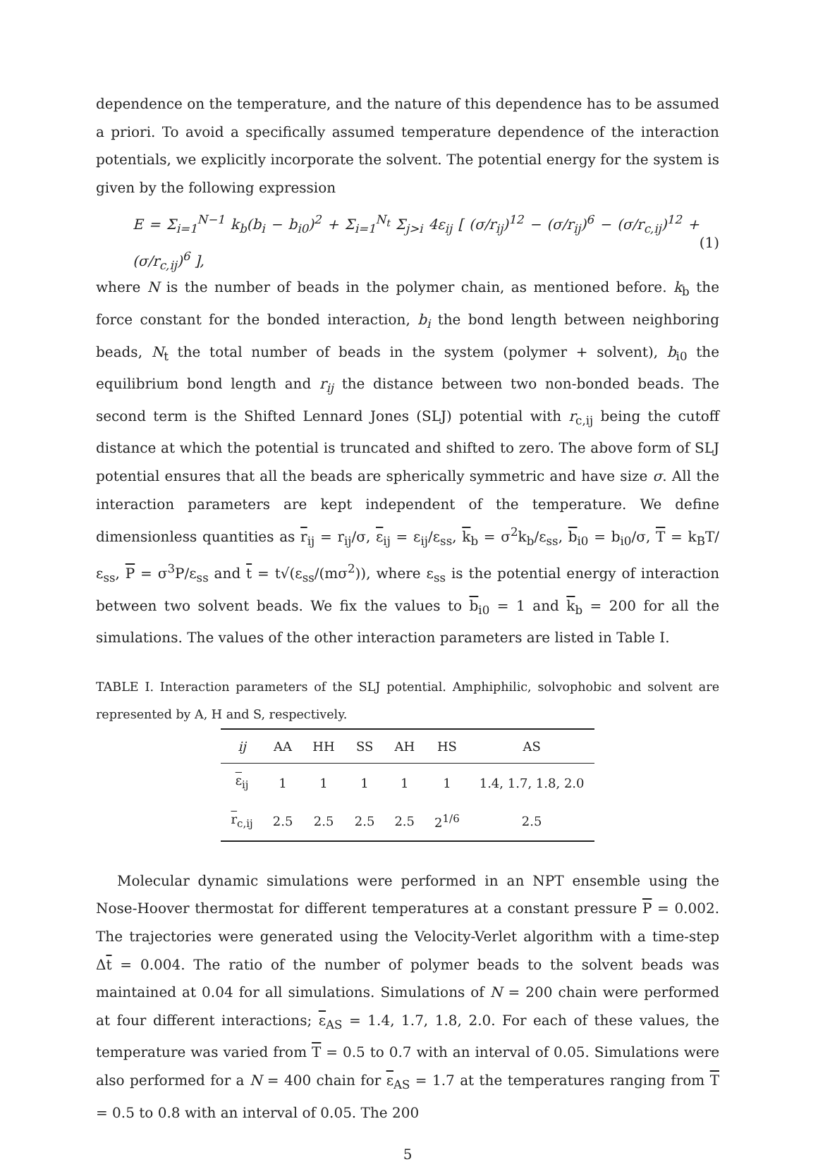dependence on the temperature, and the nature of this dependence has to be assumed a priori. To avoid a specifically assumed temperature dependence of the interaction potentials, we explicitly incorporate the solvent. The potential energy for the system is given by the following expression
E = Σ<sub>i=1</sub><sup>N−1</sup> k<sub>b</sub>(b<sub>i</sub> − b<sub>i0</sub>)<sup>2</sup> + Σ<sub>i=1</sub><sup>N<sub>t</sub></sup> Σ<sub>j>i</sub> 4ε<sub>ij</sub> [ (σ/r<sub>ij</sub>)<sup>12</sup> − (σ/r<sub>ij</sub>)<sup>6</sup> − (σ/r<sub>c,ij</sub>)<sup>12</sup> + (σ/r<sub>c,ij</sub>)<sup>6</sup> ], (1)
where N is the number of beads in the polymer chain, as mentioned before. k<sub>b</sub> the force constant for the bonded interaction, b<sub>i</sub> the bond length between neighboring beads, N<sub>t</sub> the total number of beads in the system (polymer + solvent), b<sub>i0</sub> the equilibrium bond length and r<sub>ij</sub> the distance between two non-bonded beads. The second term is the Shifted Lennard Jones (SLJ) potential with r<sub>c,ij</sub> being the cutoff distance at which the potential is truncated and shifted to zero. The above form of SLJ potential ensures that all the beads are spherically symmetric and have size σ. All the interaction parameters are kept independent of the temperature. We define dimensionless quantities as r<sub>ij</sub> = r<sub>ij</sub>/σ, ε<sub>ij</sub> = ε<sub>ij</sub>/ε<sub>ss</sub>, k<sub>b</sub> = σ<sup>2</sup>k<sub>b</sub>/ε<sub>ss</sub>, b<sub>i0</sub> = b<sub>i0</sub>/σ, T = k<sub>B</sub>T/ε<sub>ss</sub>, P = σ<sup>3</sup>P/ε<sub>ss</sub> and t = t√(ε<sub>ss</sub>/(mσ<sup>2</sup>)), where ε<sub>ss</sub> is the potential energy of interaction between two solvent beads. We fix the values to b<sub>i0</sub> = 1 and k<sub>b</sub> = 200 for all the simulations. The values of the other interaction parameters are listed in Table I.
TABLE I. Interaction parameters of the SLJ potential. Amphiphilic, solvophobic and solvent are represented by A, H and S, respectively.
| ij | AA | HH | SS | AH | HS | AS |
| --- | --- | --- | --- | --- | --- | --- |
| ε<sub>ij</sub> | 1 | 1 | 1 | 1 | 1 | 1.4, 1.7, 1.8, 2.0 |
| r<sub>c,ij</sub> | 2.5 | 2.5 | 2.5 | 2.5 | 2<sup>1/6</sup> | 2.5 |
Molecular dynamic simulations were performed in an NPT ensemble using the Nose-Hoover thermostat for different temperatures at a constant pressure P = 0.002. The trajectories were generated using the Velocity-Verlet algorithm with a time-step Δt = 0.004. The ratio of the number of polymer beads to the solvent beads was maintained at 0.04 for all simulations. Simulations of N = 200 chain were performed at four different interactions; ε<sub>AS</sub> = 1.4, 1.7, 1.8, 2.0. For each of these values, the temperature was varied from T = 0.5 to 0.7 with an interval of 0.05. Simulations were also performed for a N = 400 chain for ε<sub>AS</sub> = 1.7 at the temperatures ranging from T = 0.5 to 0.8 with an interval of 0.05. The 200
5